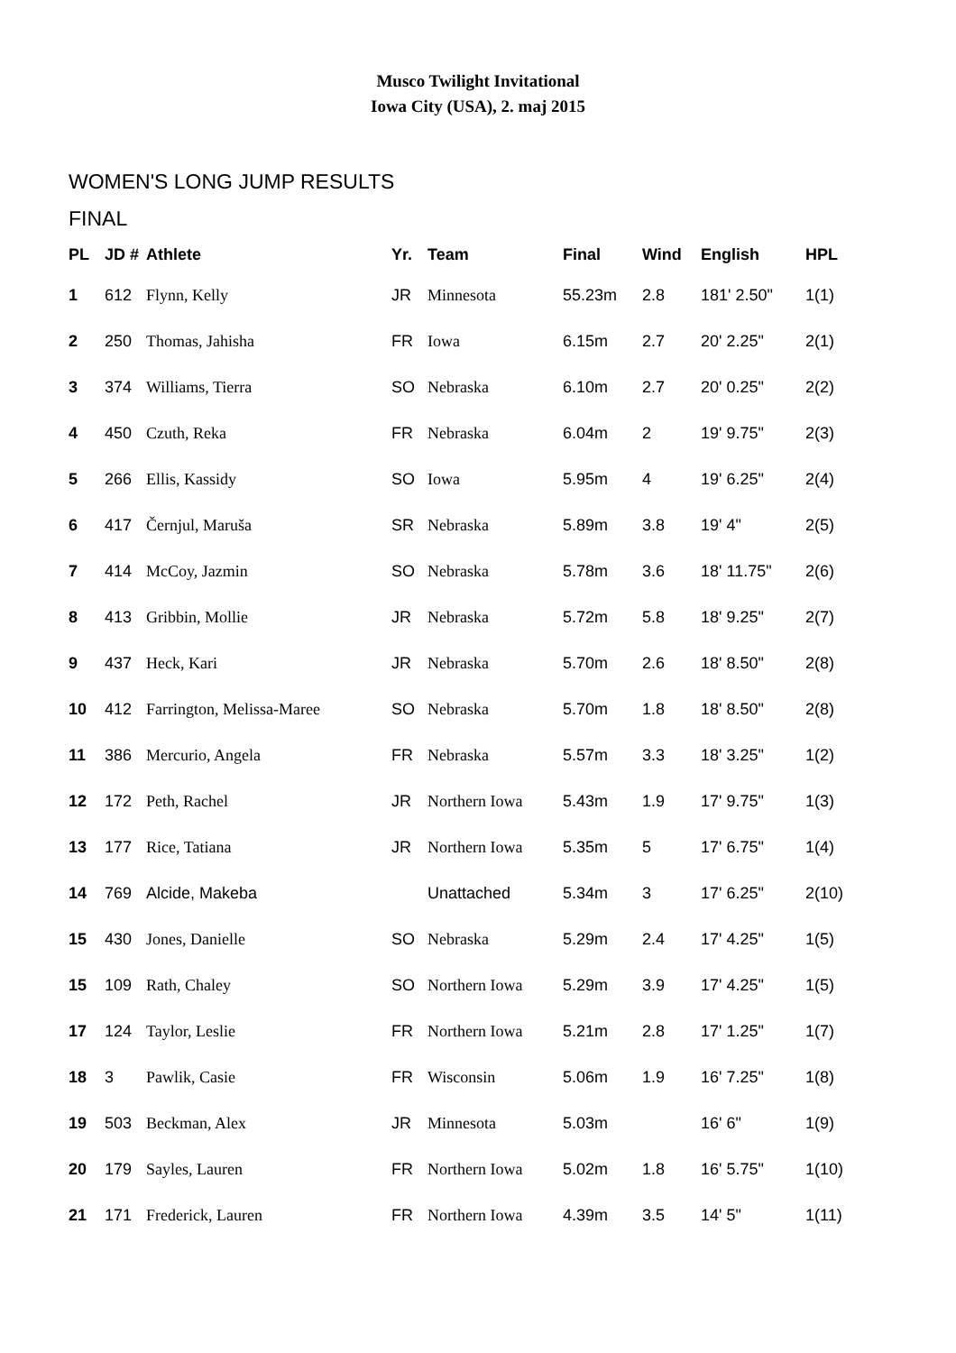Musco Twilight Invitational
Iowa City (USA), 2. maj 2015
WOMEN'S LONG JUMP RESULTS
FINAL
| PL | JD # | Athlete | Yr. | Team | Final | Wind | English | HPL |
| --- | --- | --- | --- | --- | --- | --- | --- | --- |
| 1 | 612 | Flynn, Kelly | JR | Minnesota | 55.23m | 2.8 | 181' 2.50" | 1(1) |
| 2 | 250 | Thomas, Jahisha | FR | Iowa | 6.15m | 2.7 | 20' 2.25" | 2(1) |
| 3 | 374 | Williams, Tierra | SO | Nebraska | 6.10m | 2.7 | 20' 0.25" | 2(2) |
| 4 | 450 | Czuth, Reka | FR | Nebraska | 6.04m | 2 | 19' 9.75" | 2(3) |
| 5 | 266 | Ellis, Kassidy | SO | Iowa | 5.95m | 4 | 19' 6.25" | 2(4) |
| 6 | 417 | Černjul, Maruša | SR | Nebraska | 5.89m | 3.8 | 19' 4" | 2(5) |
| 7 | 414 | McCoy, Jazmin | SO | Nebraska | 5.78m | 3.6 | 18' 11.75" | 2(6) |
| 8 | 413 | Gribbin, Mollie | JR | Nebraska | 5.72m | 5.8 | 18' 9.25" | 2(7) |
| 9 | 437 | Heck, Kari | JR | Nebraska | 5.70m | 2.6 | 18' 8.50" | 2(8) |
| 10 | 412 | Farrington, Melissa-Maree | SO | Nebraska | 5.70m | 1.8 | 18' 8.50" | 2(8) |
| 11 | 386 | Mercurio, Angela | FR | Nebraska | 5.57m | 3.3 | 18' 3.25" | 1(2) |
| 12 | 172 | Peth, Rachel | JR | Northern Iowa | 5.43m | 1.9 | 17' 9.75" | 1(3) |
| 13 | 177 | Rice, Tatiana | JR | Northern Iowa | 5.35m | 5 | 17' 6.75" | 1(4) |
| 14 | 769 | Alcide, Makeba | | Unattached | 5.34m | 3 | 17' 6.25" | 2(10) |
| 15 | 430 | Jones, Danielle | SO | Nebraska | 5.29m | 2.4 | 17' 4.25" | 1(5) |
| 15 | 109 | Rath, Chaley | SO | Northern Iowa | 5.29m | 3.9 | 17' 4.25" | 1(5) |
| 17 | 124 | Taylor, Leslie | FR | Northern Iowa | 5.21m | 2.8 | 17' 1.25" | 1(7) |
| 18 | 3 | Pawlik, Casie | FR | Wisconsin | 5.06m | 1.9 | 16' 7.25" | 1(8) |
| 19 | 503 | Beckman, Alex | JR | Minnesota | 5.03m | | 16' 6" | 1(9) |
| 20 | 179 | Sayles, Lauren | FR | Northern Iowa | 5.02m | 1.8 | 16' 5.75" | 1(10) |
| 21 | 171 | Frederick, Lauren | FR | Northern Iowa | 4.39m | 3.5 | 14' 5" | 1(11) |